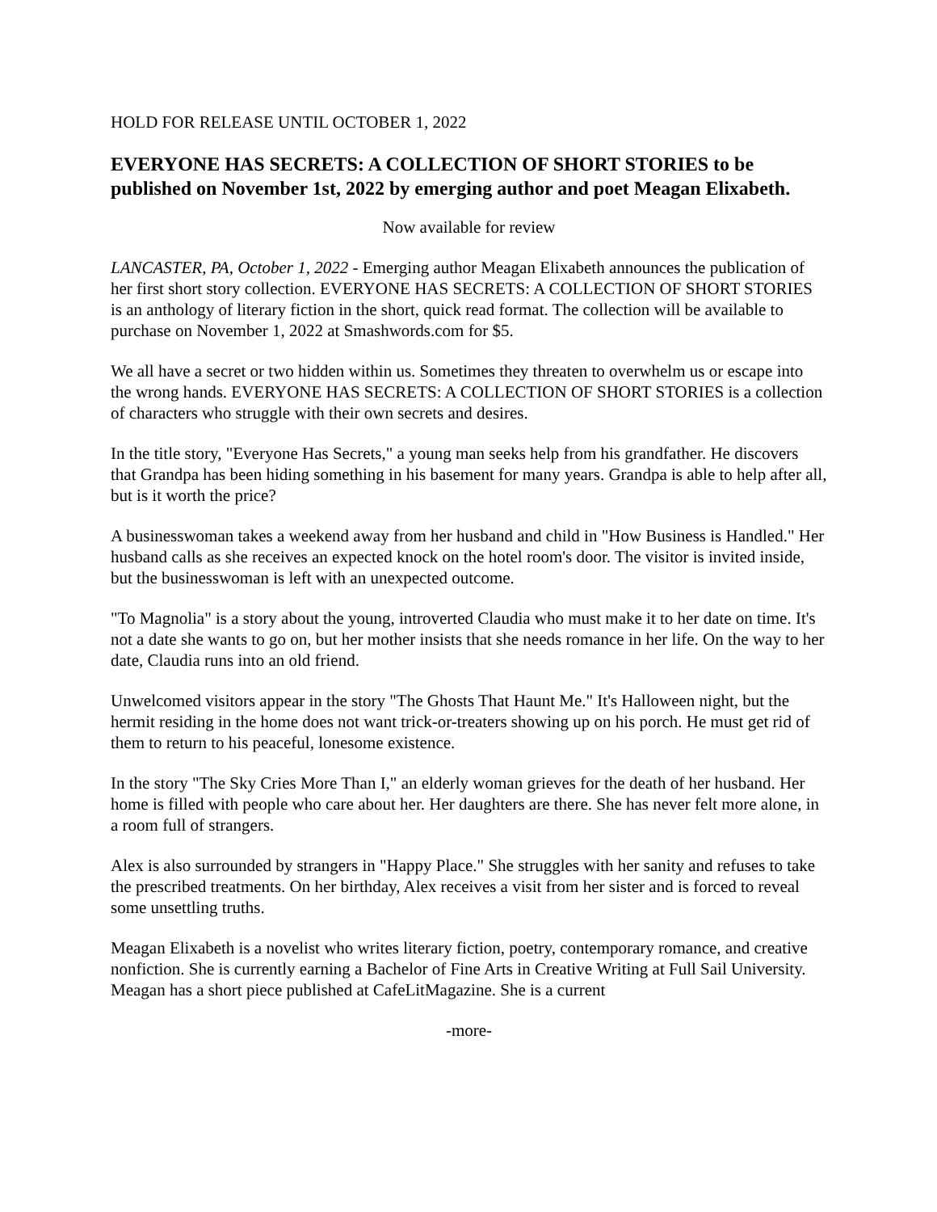HOLD FOR RELEASE UNTIL OCTOBER 1, 2022
EVERYONE HAS SECRETS: A COLLECTION OF SHORT STORIES to be published on November 1st, 2022 by emerging author and poet Meagan Elixabeth.
Now available for review
LANCASTER, PA, October 1, 2022 - Emerging author Meagan Elixabeth announces the publication of her first short story collection. EVERYONE HAS SECRETS: A COLLECTION OF SHORT STORIES is an anthology of literary fiction in the short, quick read format. The collection will be available to purchase on November 1, 2022 at Smashwords.com for $5.
We all have a secret or two hidden within us. Sometimes they threaten to overwhelm us or escape into the wrong hands. EVERYONE HAS SECRETS: A COLLECTION OF SHORT STORIES is a collection of characters who struggle with their own secrets and desires.
In the title story, "Everyone Has Secrets," a young man seeks help from his grandfather. He discovers that Grandpa has been hiding something in his basement for many years. Grandpa is able to help after all, but is it worth the price?
A businesswoman takes a weekend away from her husband and child in "How Business is Handled." Her husband calls as she receives an expected knock on the hotel room's door. The visitor is invited inside, but the businesswoman is left with an unexpected outcome.
"To Magnolia" is a story about the young, introverted Claudia who must make it to her date on time. It's not a date she wants to go on, but her mother insists that she needs romance in her life. On the way to her date, Claudia runs into an old friend.
Unwelcomed visitors appear in the story "The Ghosts That Haunt Me." It's Halloween night, but the hermit residing in the home does not want trick-or-treaters showing up on his porch. He must get rid of them to return to his peaceful, lonesome existence.
In the story "The Sky Cries More Than I," an elderly woman grieves for the death of her husband. Her home is filled with people who care about her. Her daughters are there. She has never felt more alone, in a room full of strangers.
Alex is also surrounded by strangers in "Happy Place." She struggles with her sanity and refuses to take the prescribed treatments. On her birthday, Alex receives a visit from her sister and is forced to reveal some unsettling truths.
Meagan Elixabeth is a novelist who writes literary fiction, poetry, contemporary romance, and creative nonfiction. She is currently earning a Bachelor of Fine Arts in Creative Writing at Full Sail University. Meagan has a short piece published at CafeLitMagazine. She is a current
-more-